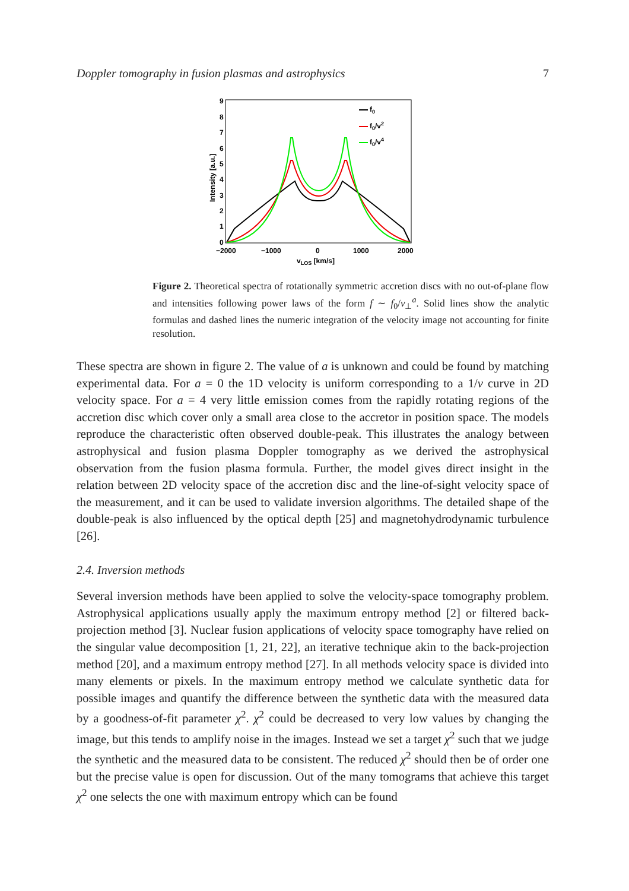Doppler tomography in fusion plasmas and astrophysics 7
9
8
7
6
5
4
3
2
1
0
−2000
−1000
0
1000
2000
vLOS [km/s]
Intensity [a.u.]
f0
f0/v2
f0/v4
Figure 2. Theoretical spectra of rotationally symmetric accretion discs with no out-of-plane flow and intensities following power laws of the form f ∼ f<sub>0</sub>/v<sub>⊥</sub><sup>a</sup>. Solid lines show the analytic formulas and dashed lines the numeric integration of the velocity image not accounting for finite resolution.
These spectra are shown in figure 2. The value of a is unknown and could be found by matching experimental data. For a = 0 the 1D velocity is uniform corresponding to a 1/v curve in 2D velocity space. For a = 4 very little emission comes from the rapidly rotating regions of the accretion disc which cover only a small area close to the accretor in position space. The models reproduce the characteristic often observed double-peak. This illustrates the analogy between astrophysical and fusion plasma Doppler tomography as we derived the astrophysical observation from the fusion plasma formula. Further, the model gives direct insight in the relation between 2D velocity space of the accretion disc and the line-of-sight velocity space of the measurement, and it can be used to validate inversion algorithms. The detailed shape of the double-peak is also influenced by the optical depth [25] and magnetohydrodynamic turbulence [26].
2.4. Inversion methods
Several inversion methods have been applied to solve the velocity-space tomography problem. Astrophysical applications usually apply the maximum entropy method [2] or filtered back-projection method [3]. Nuclear fusion applications of velocity space tomography have relied on the singular value decomposition [1, 21, 22], an iterative technique akin to the back-projection method [20], and a maximum entropy method [27]. In all methods velocity space is divided into many elements or pixels. In the maximum entropy method we calculate synthetic data for possible images and quantify the difference between the synthetic data with the measured data by a goodness-of-fit parameter χ<sup>2</sup>. χ<sup>2</sup> could be decreased to very low values by changing the image, but this tends to amplify noise in the images. Instead we set a target χ<sup>2</sup> such that we judge the synthetic and the measured data to be consistent. The reduced χ<sup>2</sup> should then be of order one but the precise value is open for discussion. Out of the many tomograms that achieve this target χ<sup>2</sup> one selects the one with maximum entropy which can be found